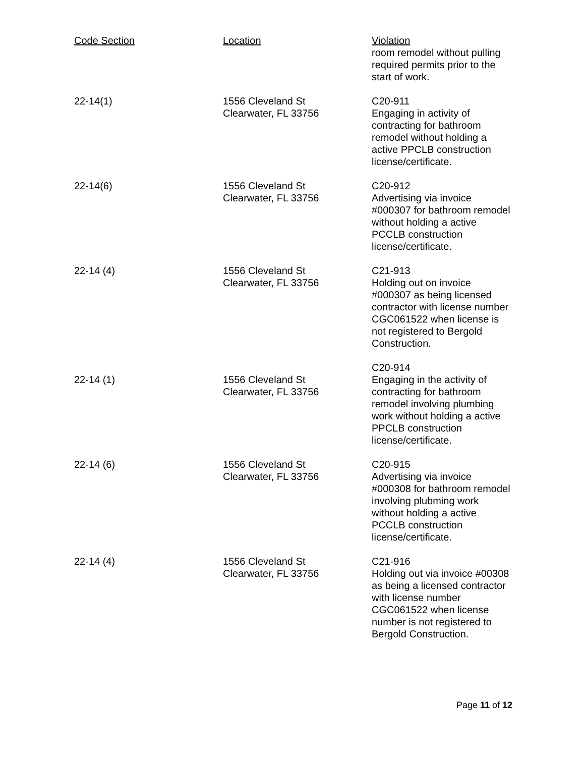| Code Section | Location | Violation |
| --- | --- | --- |
| | | room remodel without pulling required permits prior to the start of work. |
| 22-14(1) | 1556 Cleveland St Clearwater, FL 33756 | C20-911 Engaging in activity of contracting for bathroom remodel without holding a active PPCLB construction license/certificate. |
| 22-14(6) | 1556 Cleveland St Clearwater, FL 33756 | C20-912 Advertising via invoice #000307 for bathroom remodel without holding a active PCCLB construction license/certificate. |
| 22-14 (4) | 1556 Cleveland St Clearwater, FL 33756 | C21-913 Holding out on invoice #000307 as being licensed contractor with license number CGC061522 when license is not registered to Bergold Construction. |
| 22-14 (1) | 1556 Cleveland St Clearwater, FL 33756 | C20-914 Engaging in the activity of contracting for bathroom remodel involving plumbing work without holding a active PPCLB construction license/certificate. |
| 22-14 (6) | 1556 Cleveland St Clearwater, FL 33756 | C20-915 Advertising via invoice #000308 for bathroom remodel involving plubming work without holding a active PCCLB construction license/certificate. |
| 22-14 (4) | 1556 Cleveland St Clearwater, FL 33756 | C21-916 Holding out via invoice #00308 as being a licensed contractor with license number CGC061522 when license number is not registered to Bergold Construction. |
Page 11 of 12